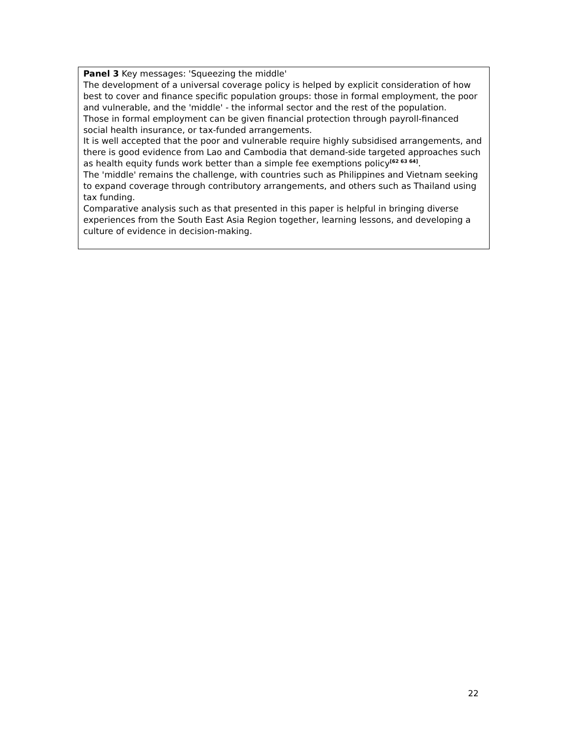Panel 3 Key messages: 'Squeezing the middle'
The development of a universal coverage policy is helped by explicit consideration of how best to cover and finance specific population groups: those in formal employment, the poor and vulnerable, and the 'middle' - the informal sector and the rest of the population.
Those in formal employment can be given financial protection through payroll-financed social health insurance, or tax-funded arrangements.
It is well accepted that the poor and vulnerable require highly subsidised arrangements, and there is good evidence from Lao and Cambodia that demand-side targeted approaches such as health equity funds work better than a simple fee exemptions policy<sup>[62 63 64]</sup>.
The 'middle' remains the challenge, with countries such as Philippines and Vietnam seeking to expand coverage through contributory arrangements, and others such as Thailand using tax funding.
Comparative analysis such as that presented in this paper is helpful in bringing diverse experiences from the South East Asia Region together, learning lessons, and developing a culture of evidence in decision-making.
22